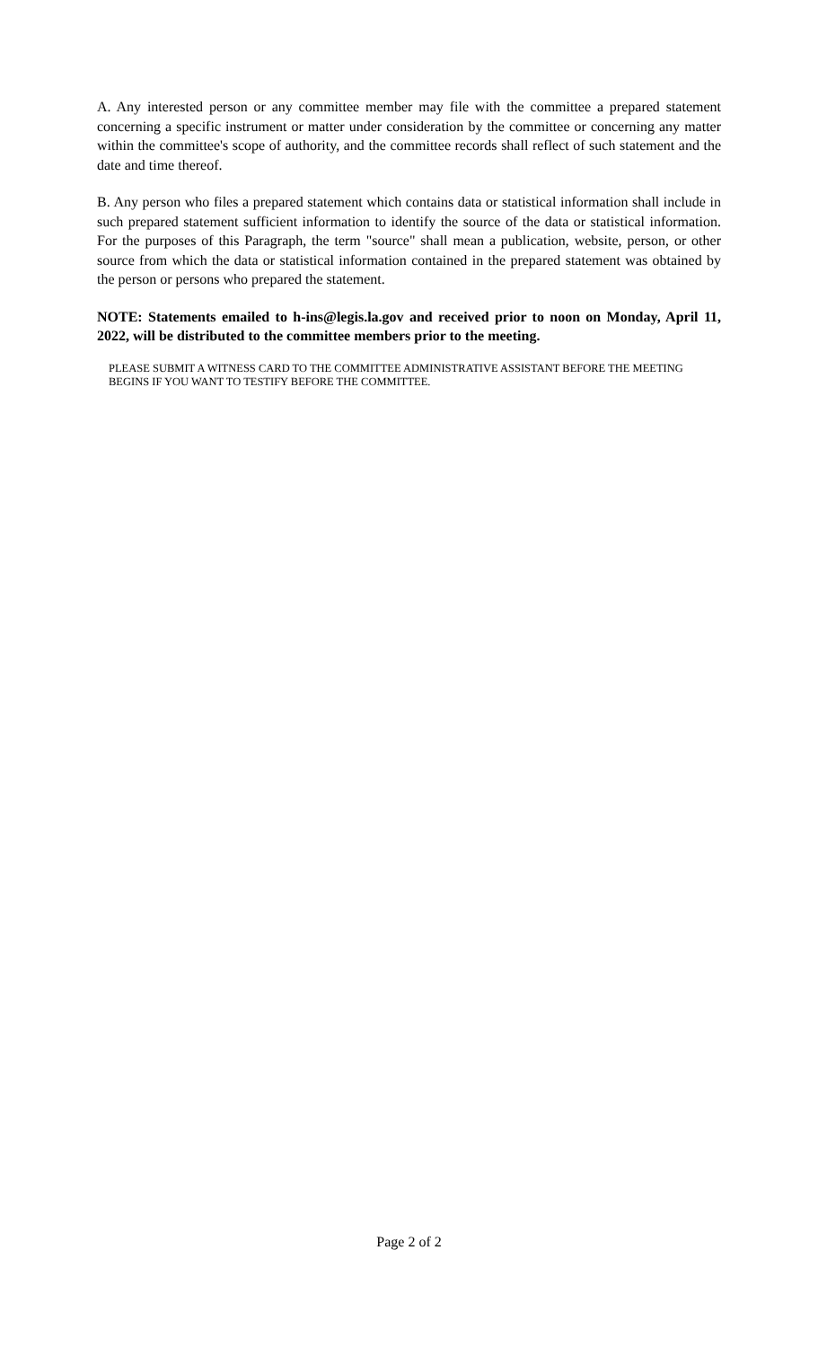A. Any interested person or any committee member may file with the committee a prepared statement concerning a specific instrument or matter under consideration by the committee or concerning any matter within the committee's scope of authority, and the committee records shall reflect of such statement and the date and time thereof.
B. Any person who files a prepared statement which contains data or statistical information shall include in such prepared statement sufficient information to identify the source of the data or statistical information. For the purposes of this Paragraph, the term "source" shall mean a publication, website, person, or other source from which the data or statistical information contained in the prepared statement was obtained by the person or persons who prepared the statement.
NOTE: Statements emailed to h-ins@legis.la.gov and received prior to noon on Monday, April 11, 2022, will be distributed to the committee members prior to the meeting.
PLEASE SUBMIT A WITNESS CARD TO THE COMMITTEE ADMINISTRATIVE ASSISTANT BEFORE THE MEETING BEGINS IF YOU WANT TO TESTIFY BEFORE THE COMMITTEE.
Page 2 of 2